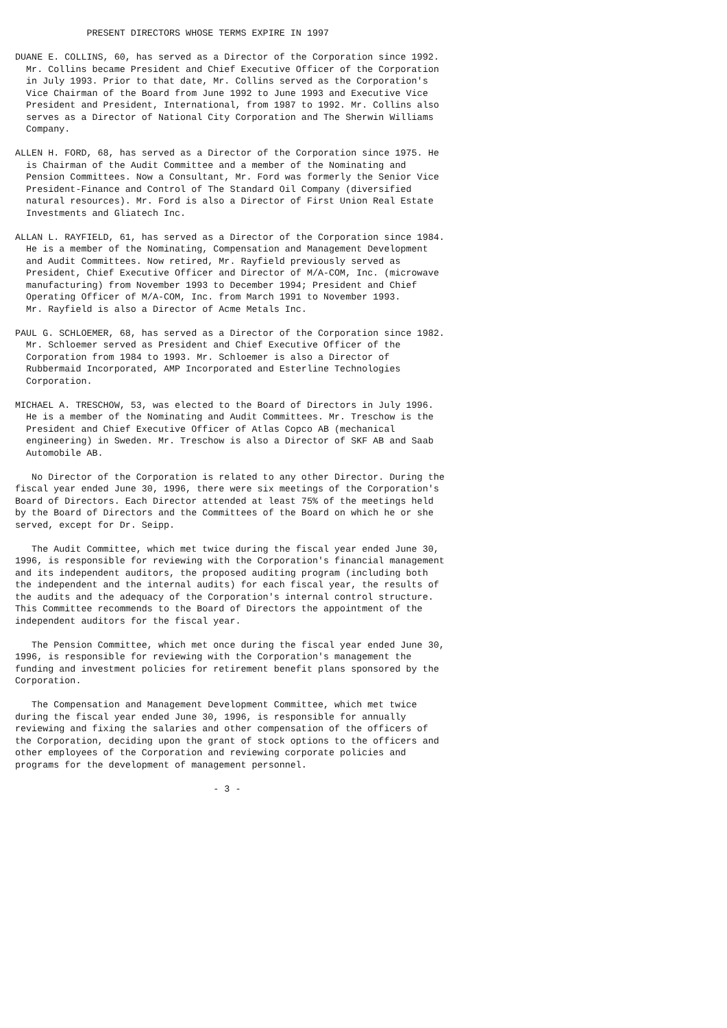PRESENT DIRECTORS WHOSE TERMS EXPIRE IN 1997

DUANE E. COLLINS, 60, has served as a Director of the Corporation since 1992.
  Mr. Collins became President and Chief Executive Officer of the Corporation
  in July 1993. Prior to that date, Mr. Collins served as the Corporation's
  Vice Chairman of the Board from June 1992 to June 1993 and Executive Vice
  President and President, International, from 1987 to 1992. Mr. Collins also
  serves as a Director of National City Corporation and The Sherwin Williams
  Company.

ALLEN H. FORD, 68, has served as a Director of the Corporation since 1975. He
  is Chairman of the Audit Committee and a member of the Nominating and
  Pension Committees. Now a Consultant, Mr. Ford was formerly the Senior Vice
  President-Finance and Control of The Standard Oil Company (diversified
  natural resources). Mr. Ford is also a Director of First Union Real Estate
  Investments and Gliatech Inc.

ALLAN L. RAYFIELD, 61, has served as a Director of the Corporation since 1984.
  He is a member of the Nominating, Compensation and Management Development
  and Audit Committees. Now retired, Mr. Rayfield previously served as
  President, Chief Executive Officer and Director of M/A-COM, Inc. (microwave
  manufacturing) from November 1993 to December 1994; President and Chief
  Operating Officer of M/A-COM, Inc. from March 1991 to November 1993.
  Mr. Rayfield is also a Director of Acme Metals Inc.

PAUL G. SCHLOEMER, 68, has served as a Director of the Corporation since 1982.
  Mr. Schloemer served as President and Chief Executive Officer of the
  Corporation from 1984 to 1993. Mr. Schloemer is also a Director of
  Rubbermaid Incorporated, AMP Incorporated and Esterline Technologies
  Corporation.

MICHAEL A. TRESCHOW, 53, was elected to the Board of Directors in July 1996.
  He is a member of the Nominating and Audit Committees. Mr. Treschow is the
  President and Chief Executive Officer of Atlas Copco AB (mechanical
  engineering) in Sweden. Mr. Treschow is also a Director of SKF AB and Saab
  Automobile AB.

   No Director of the Corporation is related to any other Director. During the
fiscal year ended June 30, 1996, there were six meetings of the Corporation's
Board of Directors. Each Director attended at least 75% of the meetings held
by the Board of Directors and the Committees of the Board on which he or she
served, except for Dr. Seipp.

   The Audit Committee, which met twice during the fiscal year ended June 30,
1996, is responsible for reviewing with the Corporation's financial management
and its independent auditors, the proposed auditing program (including both
the independent and the internal audits) for each fiscal year, the results of
the audits and the adequacy of the Corporation's internal control structure.
This Committee recommends to the Board of Directors the appointment of the
independent auditors for the fiscal year.

   The Pension Committee, which met once during the fiscal year ended June 30,
1996, is responsible for reviewing with the Corporation's management the
funding and investment policies for retirement benefit plans sponsored by the
Corporation.

   The Compensation and Management Development Committee, which met twice
during the fiscal year ended June 30, 1996, is responsible for annually
reviewing and fixing the salaries and other compensation of the officers of
the Corporation, deciding upon the grant of stock options to the officers and
other employees of the Corporation and reviewing corporate policies and
programs for the development of management personnel.

                                    - 3 -